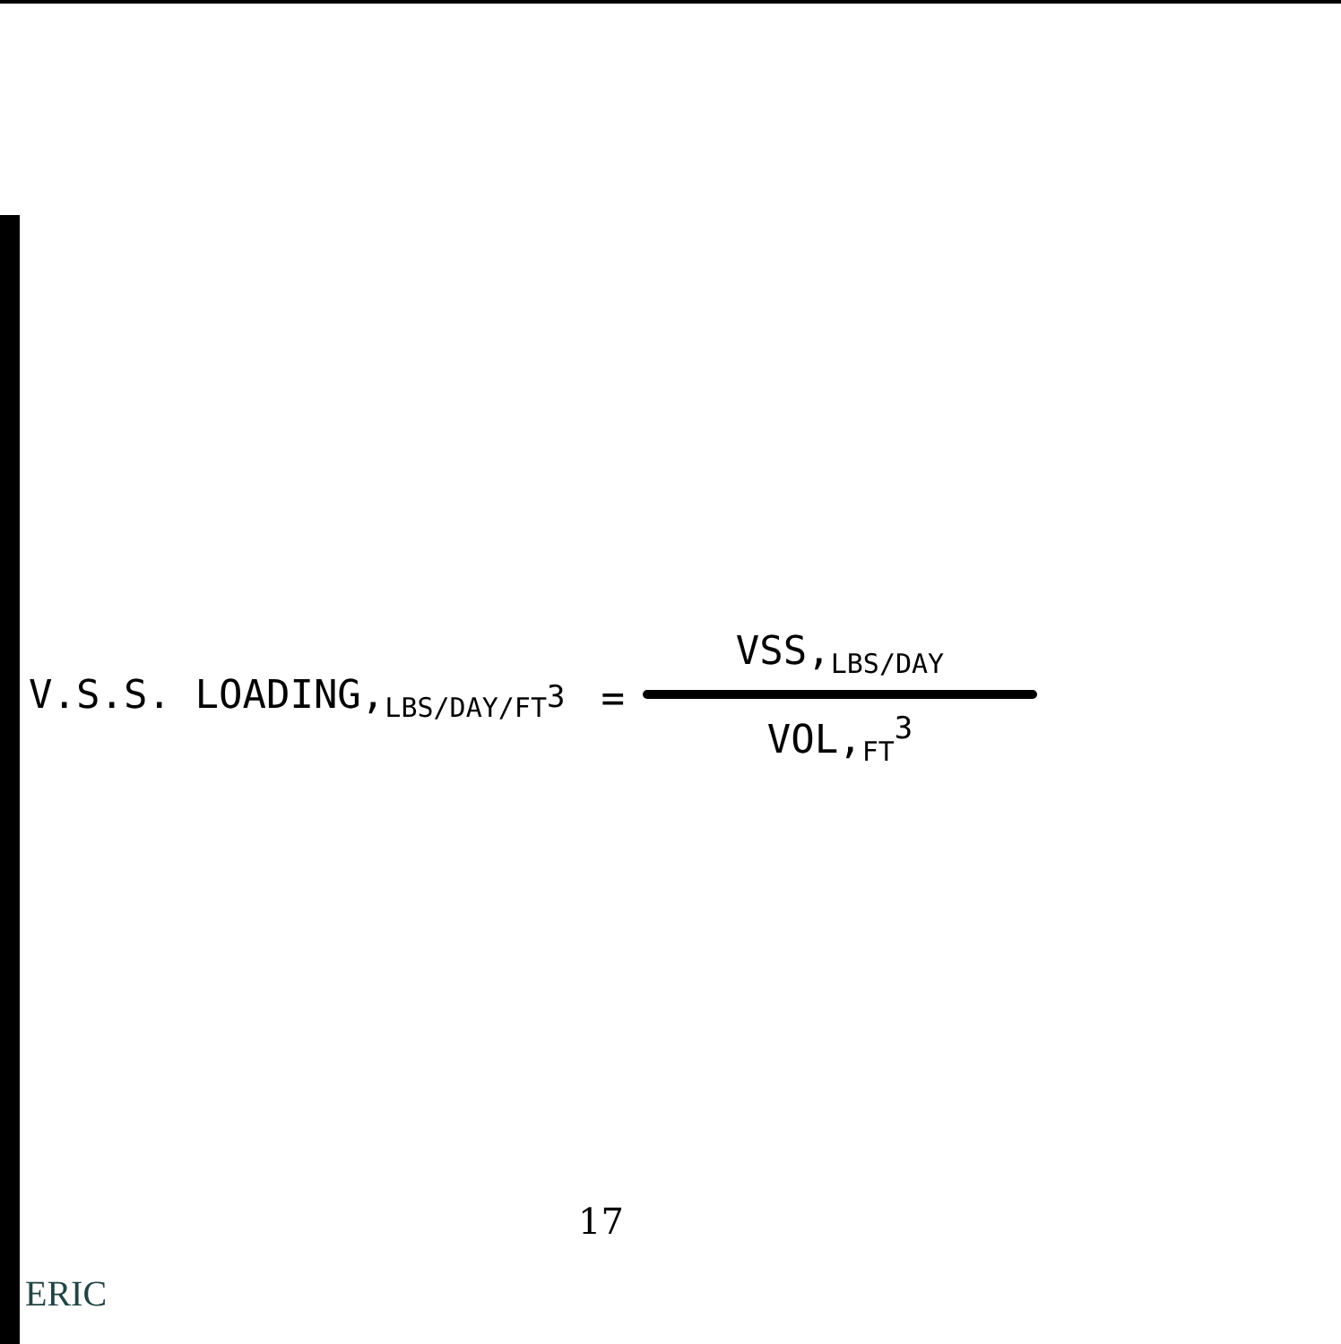V.S.S. LOADING,<sub>LBS/DAY/FT<sup>3</sup></sub> =
VSS,<sub>LBS/DAY</sub>
VOL,<sub>FT</sub><sup>3</sup>
17
ERIC